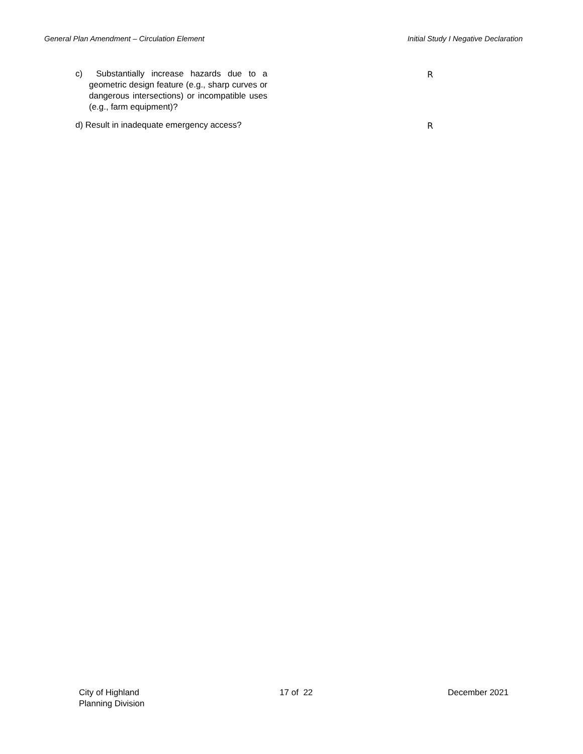General Plan Amendment – Circulation Element Initial Study I Negative Declaration
c) Substantially increase hazards due to a geometric design feature (e.g., sharp curves or dangerous intersections) or incompatible uses (e.g., farm equipment)?
R
d) Result in inadequate emergency access?
R
City of Highland
Planning Division
17 of 22 December 2021